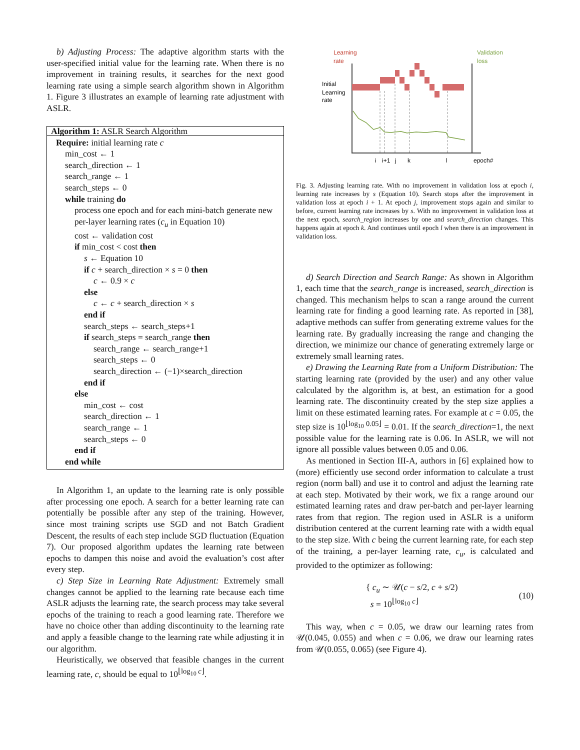b) Adjusting Process: The adaptive algorithm starts with the user-specified initial value for the learning rate. When there is no improvement in training results, it searches for the next good learning rate using a simple search algorithm shown in Algorithm 1. Figure 3 illustrates an example of learning rate adjustment with ASLR.
Algorithm 1: ASLR Search Algorithm
Require: initial learning rate c
min_cost ← 1
search_direction ← 1
search_range ← 1
search_steps ← 0
while training do
process one epoch and for each mini-batch generate new per-layer learning rates (c<sub>u</sub> in Equation 10)
cost ← validation cost
if min_cost < cost then
s ← Equation 10
if c + search_direction × s = 0 then
c ← 0.9 × c
else
c ← c + search_direction × s
end if
search_steps ← search_steps+1
if search_steps = search_range then
search_range ← search_range+1
search_steps ← 0
search_direction ← (−1)×search_direction
end if
else
min_cost ← cost
search_direction ← 1
search_range ← 1
search_steps ← 0
end if
end while
In Algorithm 1, an update to the learning rate is only possible after processing one epoch. A search for a better learning rate can potentially be possible after any step of the training. However, since most training scripts use SGD and not Batch Gradient Descent, the results of each step include SGD fluctuation (Equation 7). Our proposed algorithm updates the learning rate between epochs to dampen this noise and avoid the evaluation’s cost after every step.
c) Step Size in Learning Rate Adjustment: Extremely small changes cannot be applied to the learning rate because each time ASLR adjusts the learning rate, the search process may take several epochs of the training to reach a good learning rate. Therefore we have no choice other than adding discontinuity to the learning rate and apply a feasible change to the learning rate while adjusting it in our algorithm.
Heuristically, we observed that feasible changes in the current learning rate, c, should be equal to 10<sup>⌊log<sub>10</sub> c⌋</sup>.
Learning
rate
Validation
loss
Initial
Learning
rate
i
i+1
j
k
l
epoch#
Fig. 3. Adjusting learning rate. With no improvement in validation loss at epoch i, learning rate increases by s (Equation 10). Search stops after the improvement in validation loss at epoch i + 1. At epoch j, improvement stops again and similar to before, current learning rate increases by s. With no improvement in validation loss at the next epoch, search_region increases by one and search_direction changes. This happens again at epoch k. And continues until epoch l when there is an improvement in validation loss.
d) Search Direction and Search Range: As shown in Algorithm 1, each time that the search_range is increased, search_direction is changed. This mechanism helps to scan a range around the current learning rate for finding a good learning rate. As reported in [38], adaptive methods can suffer from generating extreme values for the learning rate. By gradually increasing the range and changing the direction, we minimize our chance of generating extremely large or extremely small learning rates.
e) Drawing the Learning Rate from a Uniform Distribution: The starting learning rate (provided by the user) and any other value calculated by the algorithm is, at best, an estimation for a good learning rate. The discontinuity created by the step size applies a limit on these estimated learning rates. For example at c = 0.05, the step size is 10<sup>⌊log<sub>10</sub> 0.05⌋</sup> = 0.01. If the search_direction=1, the next possible value for the learning rate is 0.06. In ASLR, we will not ignore all possible values between 0.05 and 0.06.
As mentioned in Section III-A, authors in [6] explained how to (more) efficiently use second order information to calculate a trust region (norm ball) and use it to control and adjust the learning rate at each step. Motivated by their work, we fix a range around our estimated learning rates and draw per-batch and per-layer learning rates from that region. The region used in ASLR is a uniform distribution centered at the current learning rate with a width equal to the step size. With c being the current learning rate, for each step of the training, a per-layer learning rate, c<sub>u</sub>, is calculated and provided to the optimizer as following:
{ c<sub>u</sub> ∼ 𝒰(c − s/2, c + s/2)
s = 10<sup>⌊log<sub>10</sub> c⌋</sup>
(10)
This way, when c = 0.05, we draw our learning rates from 𝒰(0.045, 0.055) and when c = 0.06, we draw our learning rates from 𝒰(0.055, 0.065) (see Figure 4).